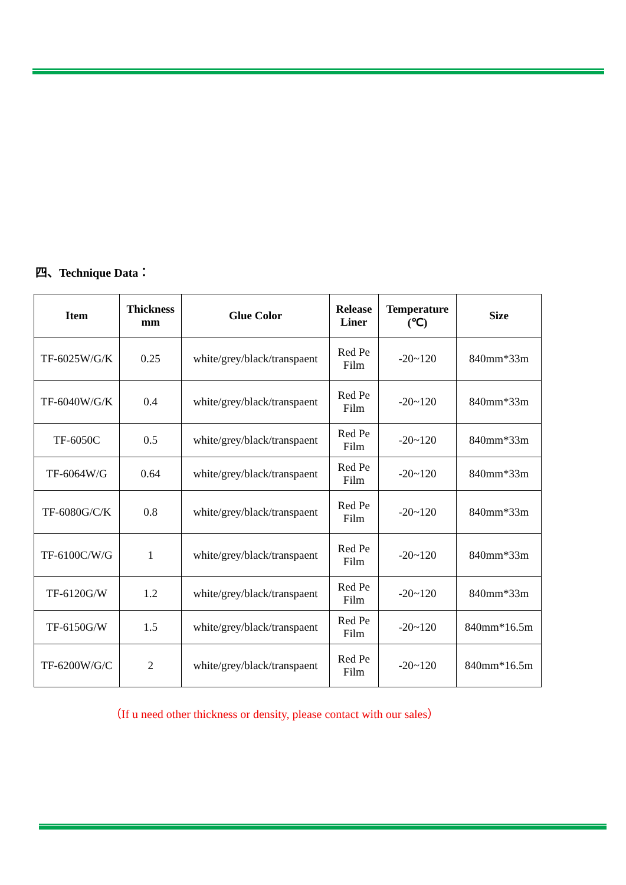四、Technique Data：
| Item | Thickness mm | Glue Color | Release Liner | Temperature (℃) | Size |
| --- | --- | --- | --- | --- | --- |
| TF-6025W/G/K | 0.25 | white/grey/black/transpaent | Red Pe Film | -20~120 | 840mm*33m |
| TF-6040W/G/K | 0.4 | white/grey/black/transpaent | Red Pe Film | -20~120 | 840mm*33m |
| TF-6050C | 0.5 | white/grey/black/transpaent | Red Pe Film | -20~120 | 840mm*33m |
| TF-6064W/G | 0.64 | white/grey/black/transpaent | Red Pe Film | -20~120 | 840mm*33m |
| TF-6080G/C/K | 0.8 | white/grey/black/transpaent | Red Pe Film | -20~120 | 840mm*33m |
| TF-6100C/W/G | 1 | white/grey/black/transpaent | Red Pe Film | -20~120 | 840mm*33m |
| TF-6120G/W | 1.2 | white/grey/black/transpaent | Red Pe Film | -20~120 | 840mm*33m |
| TF-6150G/W | 1.5 | white/grey/black/transpaent | Red Pe Film | -20~120 | 840mm*16.5m |
| TF-6200W/G/C | 2 | white/grey/black/transpaent | Red Pe Film | -20~120 | 840mm*16.5m |
（If u need other thickness or density, please contact with our sales）